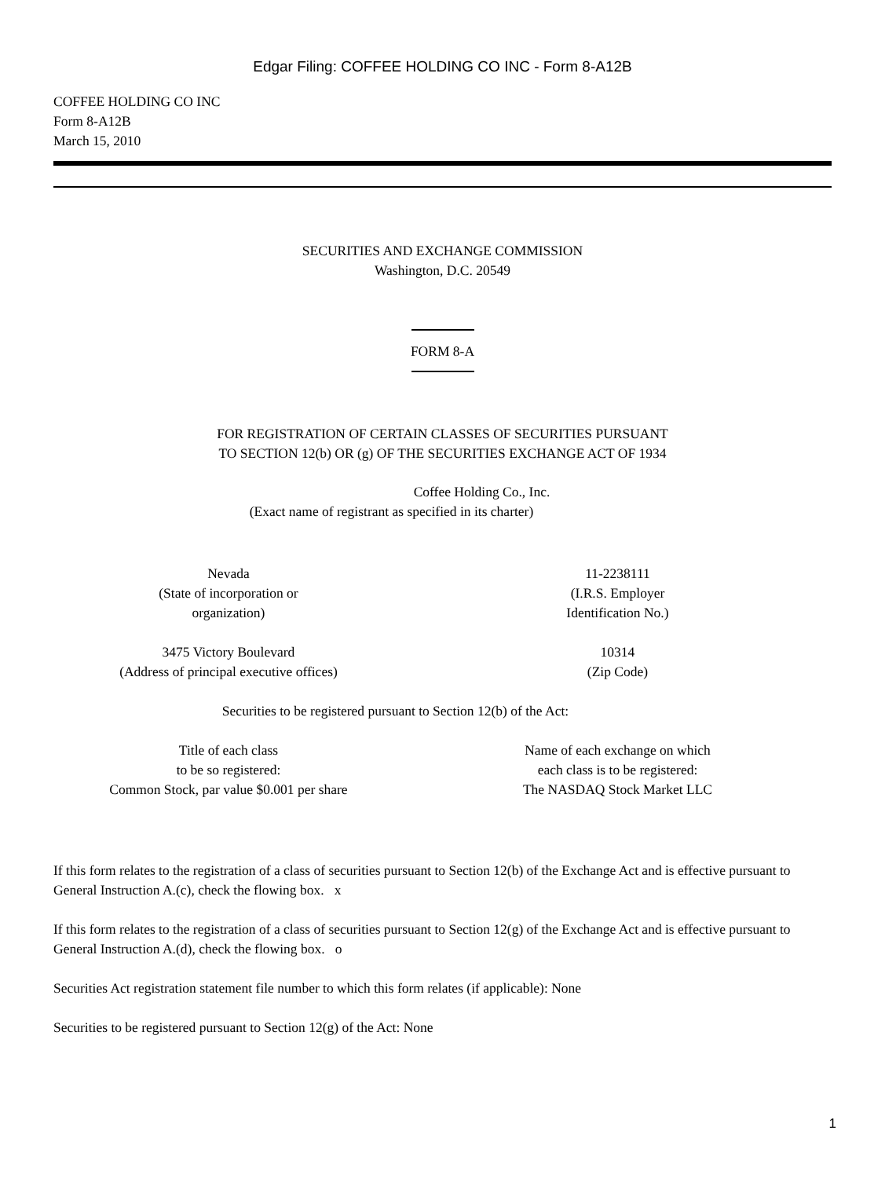Edgar Filing: COFFEE HOLDING CO INC - Form 8-A12B
COFFEE HOLDING CO INC
Form 8-A12B
March 15, 2010
SECURITIES AND EXCHANGE COMMISSION
Washington, D.C. 20549
FORM 8-A
FOR REGISTRATION OF CERTAIN CLASSES OF SECURITIES PURSUANT
TO SECTION 12(b) OR (g) OF THE SECURITIES EXCHANGE ACT OF 1934
Coffee Holding Co., Inc.
(Exact name of registrant as specified in its charter)
| Nevada (State of incorporation or organization) | 11-2238111 (I.R.S. Employer Identification No.) |
| 3475 Victory Boulevard (Address of principal executive offices) | 10314 (Zip Code) |
Securities to be registered pursuant to Section 12(b) of the Act:
| Title of each class to be so registered: Common Stock, par value $0.001 per share | Name of each exchange on which each class is to be registered: The NASDAQ Stock Market LLC |
If this form relates to the registration of a class of securities pursuant to Section 12(b) of the Exchange Act and is effective pursuant to General Instruction A.(c), check the flowing box. x
If this form relates to the registration of a class of securities pursuant to Section 12(g) of the Exchange Act and is effective pursuant to General Instruction A.(d), check the flowing box. o
Securities Act registration statement file number to which this form relates (if applicable): None
Securities to be registered pursuant to Section 12(g) of the Act: None
1